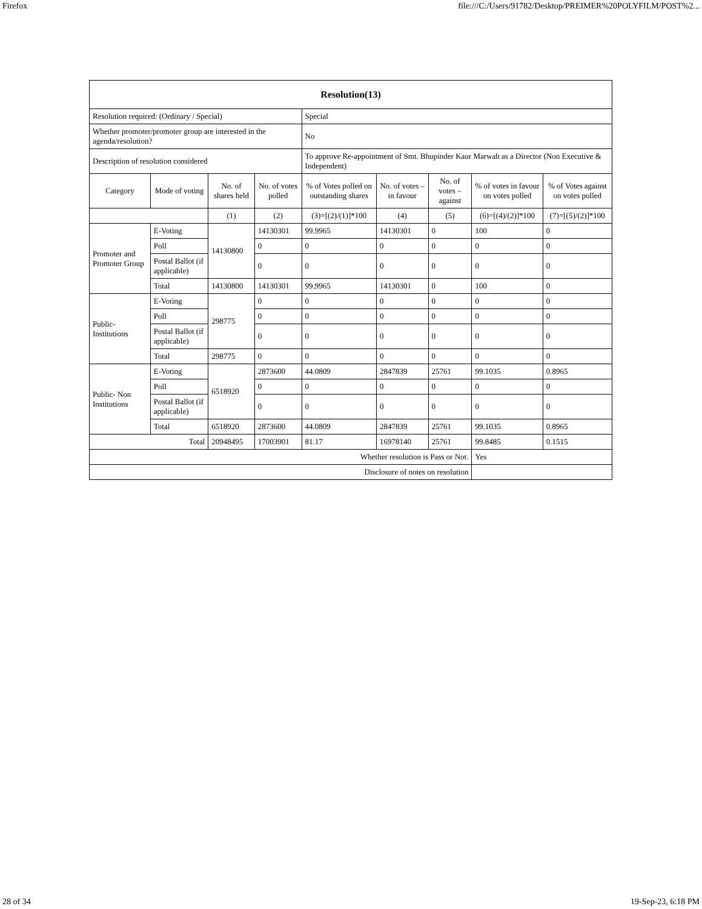Firefox file:///C:/Users/91782/Desktop/PREIMER%20POLYFILM/POST%2...
| Resolution(13) | | | | | | | | |
| --- | --- | --- | --- | --- | --- | --- | --- | --- |
| Resolution required: (Ordinary / Special) | | | | Special | | | | |
| Whether promoter/promoter group are interested in the agenda/resolution? | | | | No | | | | |
| Description of resolution considered | | | | To approve Re-appointment of Smt. Bhupinder Kaur Marwah as a Director (Non Executive & Independent) | | | | |
| Category | Mode of voting | No. of shares held | No. of votes polled | % of Votes polled on outstanding shares | No. of votes – in favour | No. of votes – against | % of votes in favour on votes polled | % of Votes against on votes polled |
| | | (1) | (2) | (3)=[(2)/(1)]*100 | (4) | (5) | (6)=[(4)/(2)]*100 | (7)=[(5)/(2)]*100 |
| Promoter and Promoter Group | E-Voting | 14130800 | 14130301 | 99.9965 | 14130301 | 0 | 100 | 0 |
| | Poll | | 0 | 0 | 0 | 0 | 0 | 0 |
| | Postal Ballot (if applicable) | | 0 | 0 | 0 | 0 | 0 | 0 |
| | Total | 14130800 | 14130301 | 99.9965 | 14130301 | 0 | 100 | 0 |
| Public- Institutions | E-Voting | 298775 | 0 | 0 | 0 | 0 | 0 | 0 |
| | Poll | | 0 | 0 | 0 | 0 | 0 | 0 |
| | Postal Ballot (if applicable) | | 0 | 0 | 0 | 0 | 0 | 0 |
| | Total | 298775 | 0 | 0 | 0 | 0 | 0 | 0 |
| Public- Non Institutions | E-Voting | 6518920 | 2873600 | 44.0809 | 2847839 | 25761 | 99.1035 | 0.8965 |
| | Poll | | 0 | 0 | 0 | 0 | 0 | 0 |
| | Postal Ballot (if applicable) | | 0 | 0 | 0 | 0 | 0 | 0 |
| | Total | 6518920 | 2873600 | 44.0809 | 2847839 | 25761 | 99.1035 | 0.8965 |
| Total | | 20948495 | 17003901 | 81.17 | 16978140 | 25761 | 99.8485 | 0.1515 |
| Whether resolution is Pass or Not. | | | | | | | Yes | |
| Disclosure of notes on resolution | | | | | | | | |
28 of 34 19-Sep-23, 6:18 PM